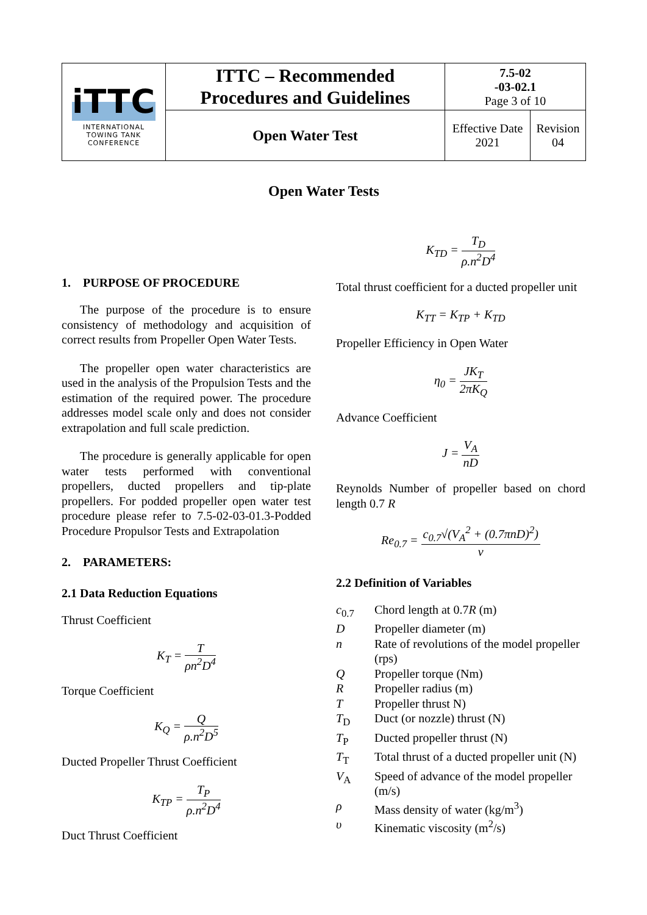| iTTC INTERNATIONAL TOWING TANK CONFERENCE | ITTC – Recommended Procedures and Guidelines | 7.5-02 -03-02.1 Page 3 of 10 | |
| | Open Water Test | Effective Date 2021 | Revision 04 |
Open Water Tests
1. PURPOSE OF PROCEDURE
The purpose of the procedure is to ensure consistency of methodology and acquisition of correct results from Propeller Open Water Tests.
The propeller open water characteristics are used in the analysis of the Propulsion Tests and the estimation of the required power. The procedure addresses model scale only and does not consider extrapolation and full scale prediction.
The procedure is generally applicable for open water tests performed with conventional propellers, ducted propellers and tip-plate propellers. For podded propeller open water test procedure please refer to 7.5-02-03-01.3-Podded Procedure Propulsor Tests and Extrapolation
2. PARAMETERS:
2.1 Data Reduction Equations
Thrust Coefficient
K<sub>T</sub> = T ρn<sup>2</sup>D<sup>4</sup>
Torque Coefficient
K<sub>Q</sub> = Q ρ.n<sup>2</sup>D<sup>5</sup>
Ducted Propeller Thrust Coefficient
K<sub>TP</sub> = T<sub>P</sub> ρ.n<sup>2</sup>D<sup>4</sup>
Duct Thrust Coefficient
K<sub>TD</sub> = T<sub>D</sub> ρ.n<sup>2</sup>D<sup>4</sup>
Total thrust coefficient for a ducted propeller unit
K<sub>TT</sub> = K<sub>TP</sub> + K<sub>TD</sub>
Propeller Efficiency in Open Water
η<sub>0</sub> = JK<sub>T</sub> 2πK<sub>Q</sub>
Advance Coefficient
J = V<sub>A</sub> nD
Reynolds Number of propeller based on chord length 0.7 R
Re<sub>0.7</sub> = c<sub>0.7</sub>√(V<sub>A</sub><sup>2</sup> + (0.7πnD)<sup>2</sup>) ν
2.2 Definition of Variables
| c<sub>0.7</sub> | Chord length at 0.7 R (m) |
| D | Propeller diameter (m) |
| n | Rate of revolutions of the model propeller (rps) |
| Q | Propeller torque (Nm) |
| R | Propeller radius (m) |
| T | Propeller thrust N) |
| T<sub>D</sub> | Duct (or nozzle) thrust (N) |
| T<sub>P</sub> | Ducted propeller thrust (N) |
| T<sub>T</sub> | Total thrust of a ducted propeller unit (N) |
| V<sub>A</sub> | Speed of advance of the model propeller (m/s) |
| ρ | Mass density of water (kg/m<sup>3</sup>) |
| υ | Kinematic viscosity (m<sup>2</sup>/s) |